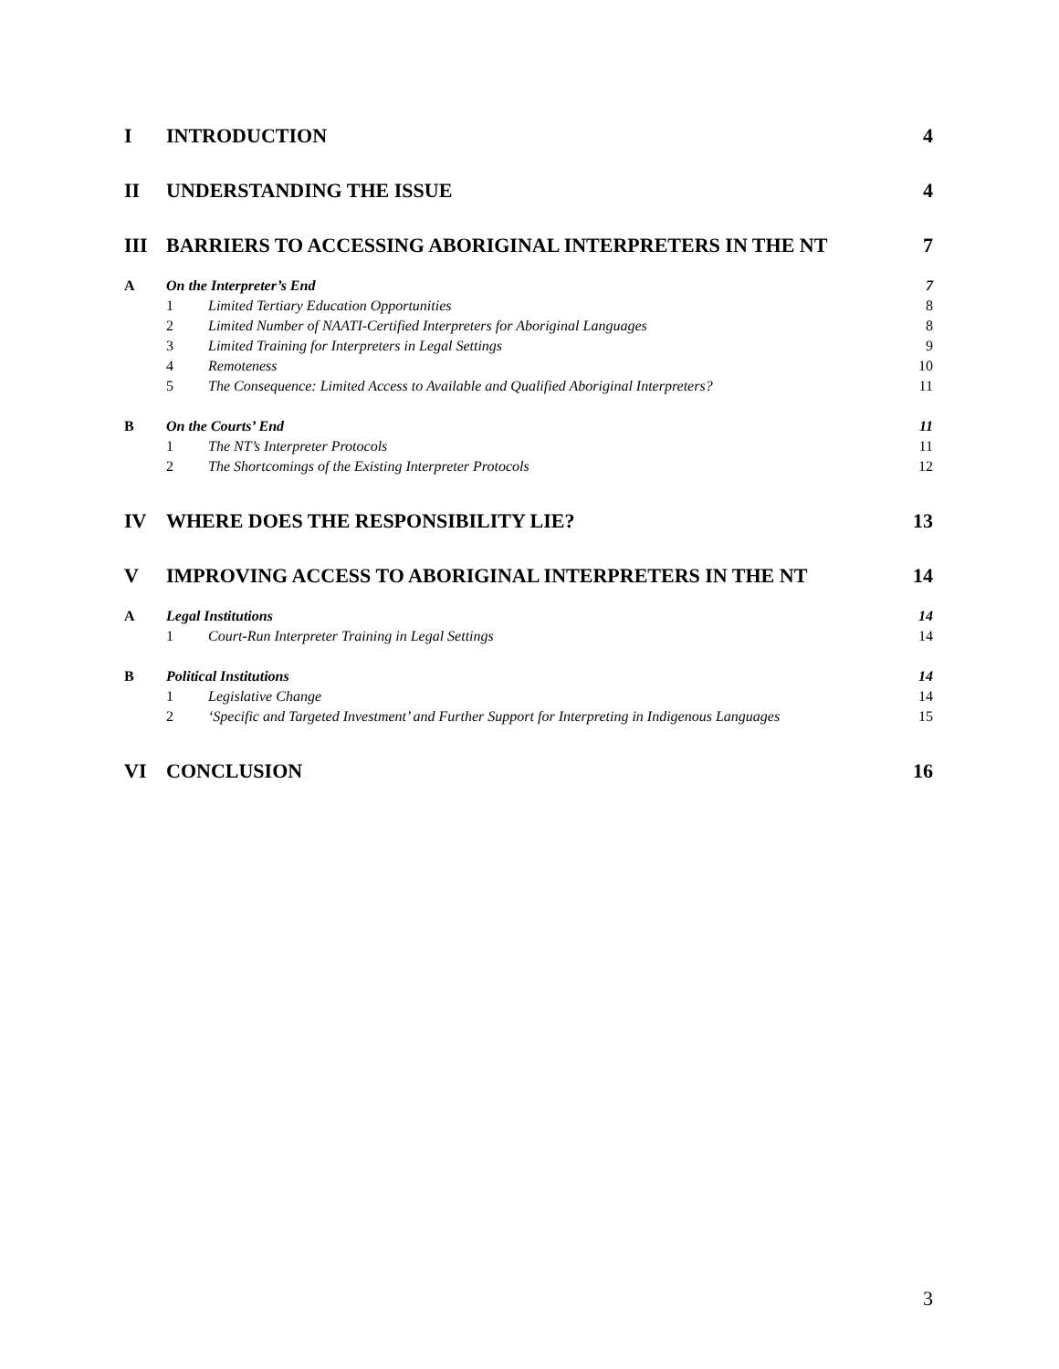I INTRODUCTION 4
II UNDERSTANDING THE ISSUE 4
III BARRIERS TO ACCESSING ABORIGINAL INTERPRETERS IN THE NT 7
A On the Interpreter’s End 7
1 Limited Tertiary Education Opportunities 8
2 Limited Number of NAATI-Certified Interpreters for Aboriginal Languages 8
3 Limited Training for Interpreters in Legal Settings 9
4 Remoteness 10
5 The Consequence: Limited Access to Available and Qualified Aboriginal Interpreters? 11
B On the Courts’ End 11
1 The NT’s Interpreter Protocols 11
2 The Shortcomings of the Existing Interpreter Protocols 12
IV WHERE DOES THE RESPONSIBILITY LIE? 13
V IMPROVING ACCESS TO ABORIGINAL INTERPRETERS IN THE NT 14
A Legal Institutions 14
1 Court-Run Interpreter Training in Legal Settings 14
B Political Institutions 14
1 Legislative Change 14
2 ‘Specific and Targeted Investment’ and Further Support for Interpreting in Indigenous Languages 15
VI CONCLUSION 16
3